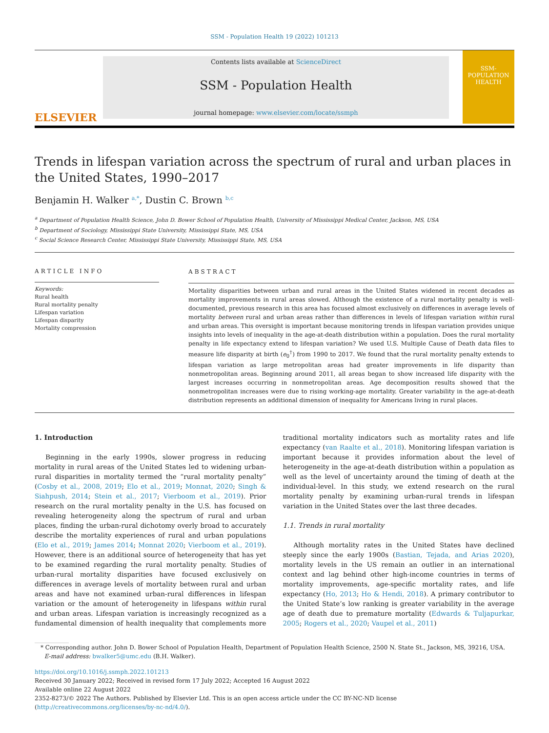SSM - Population Health 19 (2022) 101213
ELSEVIER
Contents lists available at ScienceDirect
SSM - Population Health
journal homepage: www.elsevier.com/locate/ssmph
SSM-
POPULATION
HEALTH
Trends in lifespan variation across the spectrum of rural and urban places in the United States, 1990–2017
Benjamin H. Walker <sup>a,*</sup>, Dustin C. Brown <sup>b,c</sup>
<sup>a</sup> Department of Population Health Science, John D. Bower School of Population Health, University of Mississippi Medical Center, Jackson, MS, USA
<sup>b</sup> Department of Sociology, Mississippi State University, Mississippi State, MS, USA
<sup>c</sup> Social Science Research Center, Mississippi State University, Mississippi State, MS, USA
ARTICLE INFO
Keywords:
Rural health
Rural mortality penalty
Lifespan variation
Lifespan disparity
Mortality compression
ABSTRACT
Mortality disparities between urban and rural areas in the United States widened in recent decades as mortality improvements in rural areas slowed. Although the existence of a rural mortality penalty is well-documented, previous research in this area has focused almost exclusively on differences in average levels of mortality between rural and urban areas rather than differences in levels of lifespan variation within rural and urban areas. This oversight is important because monitoring trends in lifespan variation provides unique insights into levels of inequality in the age-at-death distribution within a population. Does the rural mortality penalty in life expectancy extend to lifespan variation? We used U.S. Multiple Cause of Death data files to measure life disparity at birth (e<sub>0</sub><sup>†</sup>) from 1990 to 2017. We found that the rural mortality penalty extends to lifespan variation as large metropolitan areas had greater improvements in life disparity than nonmetropolitan areas. Beginning around 2011, all areas began to show increased life disparity with the largest increases occurring in nonmetropolitan areas. Age decomposition results showed that the nonmetropolitan increases were due to rising working-age mortality. Greater variability in the age-at-death distribution represents an additional dimension of inequality for Americans living in rural places.
1. Introduction
Beginning in the early 1990s, slower progress in reducing mortality in rural areas of the United States led to widening urban-rural disparities in mortality termed the “rural mortality penalty” (Cosby et al., 2008, 2019; Elo et al., 2019; Monnat, 2020; Singh & Siahpush, 2014; Stein et al., 2017; Vierboom et al., 2019). Prior research on the rural mortality penalty in the U.S. has focused on revealing heterogeneity along the spectrum of rural and urban places, finding the urban-rural dichotomy overly broad to accurately describe the mortality experiences of rural and urban populations (Elo et al., 2019; James 2014; Monnat 2020; Vierboom et al., 2019). However, there is an additional source of heterogeneity that has yet to be examined regarding the rural mortality penalty. Studies of urban-rural mortality disparities have focused exclusively on differences in average levels of mortality between rural and urban areas and have not examined urban-rural differences in lifespan variation or the amount of heterogeneity in lifespans within rural and urban areas. Lifespan variation is increasingly recognized as a fundamental dimension of health inequality that complements more traditional mortality indicators such as mortality rates and life expectancy (van Raalte et al., 2018). Monitoring lifespan variation is important because it provides information about the level of heterogeneity in the age-at-death distribution within a population as well as the level of uncertainty around the timing of death at the individual-level. In this study, we extend research on the rural mortality penalty by examining urban-rural trends in lifespan variation in the United States over the last three decades.
1.1. Trends in rural mortality
Although mortality rates in the United States have declined steeply since the early 1900s (Bastian, Tejada, and Arias 2020), mortality levels in the US remain an outlier in an international context and lag behind other high-income countries in terms of mortality improvements, age-specific mortality rates, and life expectancy (Ho, 2013; Ho & Hendi, 2018). A primary contributor to the United State’s low ranking is greater variability in the average age of death due to premature mortality (Edwards & Tuljapurkar, 2005; Rogers et al., 2020; Vaupel et al., 2011)
* Corresponding author. John D. Bower School of Population Health, Department of Population Health Science, 2500 N. State St., Jackson, MS, 39216, USA.
E-mail address: bwalker5@umc.edu (B.H. Walker).
https://doi.org/10.1016/j.ssmph.2022.101213
Received 30 January 2022; Received in revised form 17 July 2022; Accepted 16 August 2022
Available online 22 August 2022
2352-8273/© 2022 The Authors. Published by Elsevier Ltd. This is an open access article under the CC BY-NC-ND license (http://creativecommons.org/licenses/by-nc-nd/4.0/).